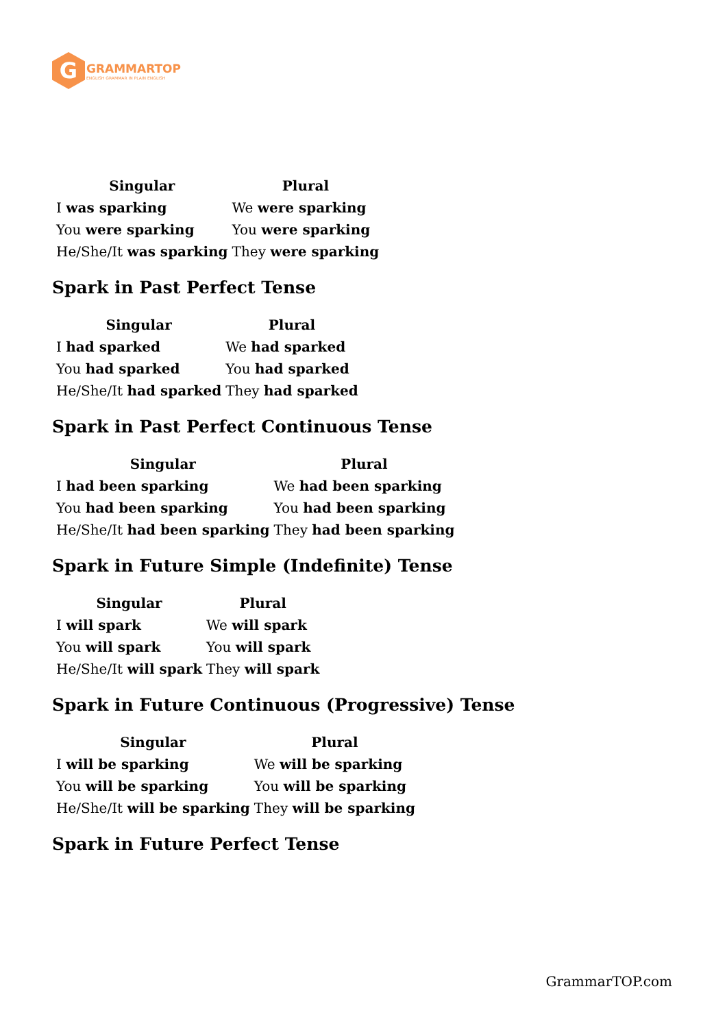G
GRAMMARTOP
ENGLISH GRAMMAR IN PLAIN ENGLISH
| Singular | Plural |
| --- | --- |
| I was sparking | We were sparking |
| You were sparking | You were sparking |
| He/She/It was sparking | They were sparking |
Spark in Past Perfect Tense
| Singular | Plural |
| --- | --- |
| I had sparked | We had sparked |
| You had sparked | You had sparked |
| He/She/It had sparked | They had sparked |
Spark in Past Perfect Continuous Tense
| Singular | Plural |
| --- | --- |
| I had been sparking | We had been sparking |
| You had been sparking | You had been sparking |
| He/She/It had been sparking | They had been sparking |
Spark in Future Simple (Indefinite) Tense
| Singular | Plural |
| --- | --- |
| I will spark | We will spark |
| You will spark | You will spark |
| He/She/It will spark | They will spark |
Spark in Future Continuous (Progressive) Tense
| Singular | Plural |
| --- | --- |
| I will be sparking | We will be sparking |
| You will be sparking | You will be sparking |
| He/She/It will be sparking | They will be sparking |
Spark in Future Perfect Tense
GrammarTOP.com